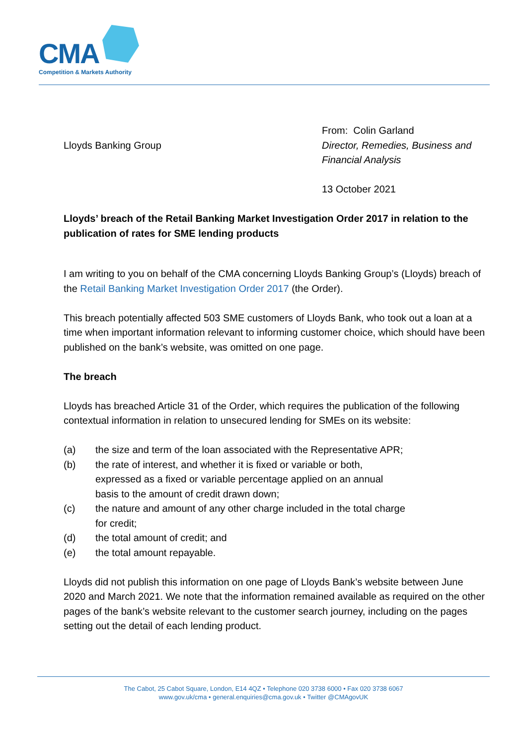CMA
Competition & Markets Authority
Lloyds Banking Group
From: Colin Garland
Director, Remedies, Business and Financial Analysis
13 October 2021
Lloyds’ breach of the Retail Banking Market Investigation Order 2017 in relation to the publication of rates for SME lending products
I am writing to you on behalf of the CMA concerning Lloyds Banking Group’s (Lloyds) breach of the Retail Banking Market Investigation Order 2017 (the Order).
This breach potentially affected 503 SME customers of Lloyds Bank, who took out a loan at a time when important information relevant to informing customer choice, which should have been published on the bank’s website, was omitted on one page.
The breach
Lloyds has breached Article 31 of the Order, which requires the publication of the following contextual information in relation to unsecured lending for SMEs on its website:
(a) the size and term of the loan associated with the Representative APR;
(b) the rate of interest, and whether it is fixed or variable or both, expressed as a fixed or variable percentage applied on an annual basis to the amount of credit drawn down;
(c) the nature and amount of any other charge included in the total charge for credit;
(d) the total amount of credit; and
(e) the total amount repayable.
Lloyds did not publish this information on one page of Lloyds Bank’s website between June 2020 and March 2021. We note that the information remained available as required on the other pages of the bank’s website relevant to the customer search journey, including on the pages setting out the detail of each lending product.
The Cabot, 25 Cabot Square, London, E14 4QZ • Telephone 020 3738 6000 • Fax 020 3738 6067
www.gov.uk/cma • general.enquiries@cma.gov.uk • Twitter @CMAgovUK